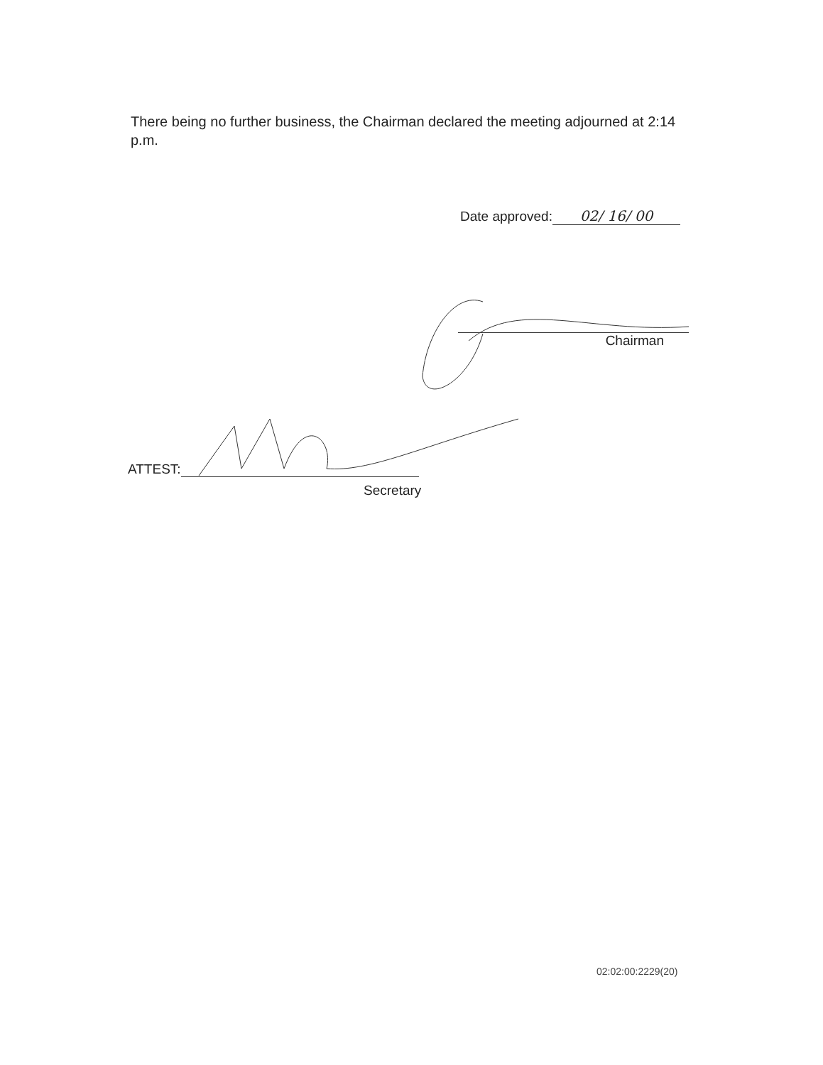There being no further business, the Chairman declared the meeting adjourned at 2:14 p.m.
Date approved: 02/ 16/ 00
Chairman
ATTEST:
Secretary
02:02:00:2229(20)